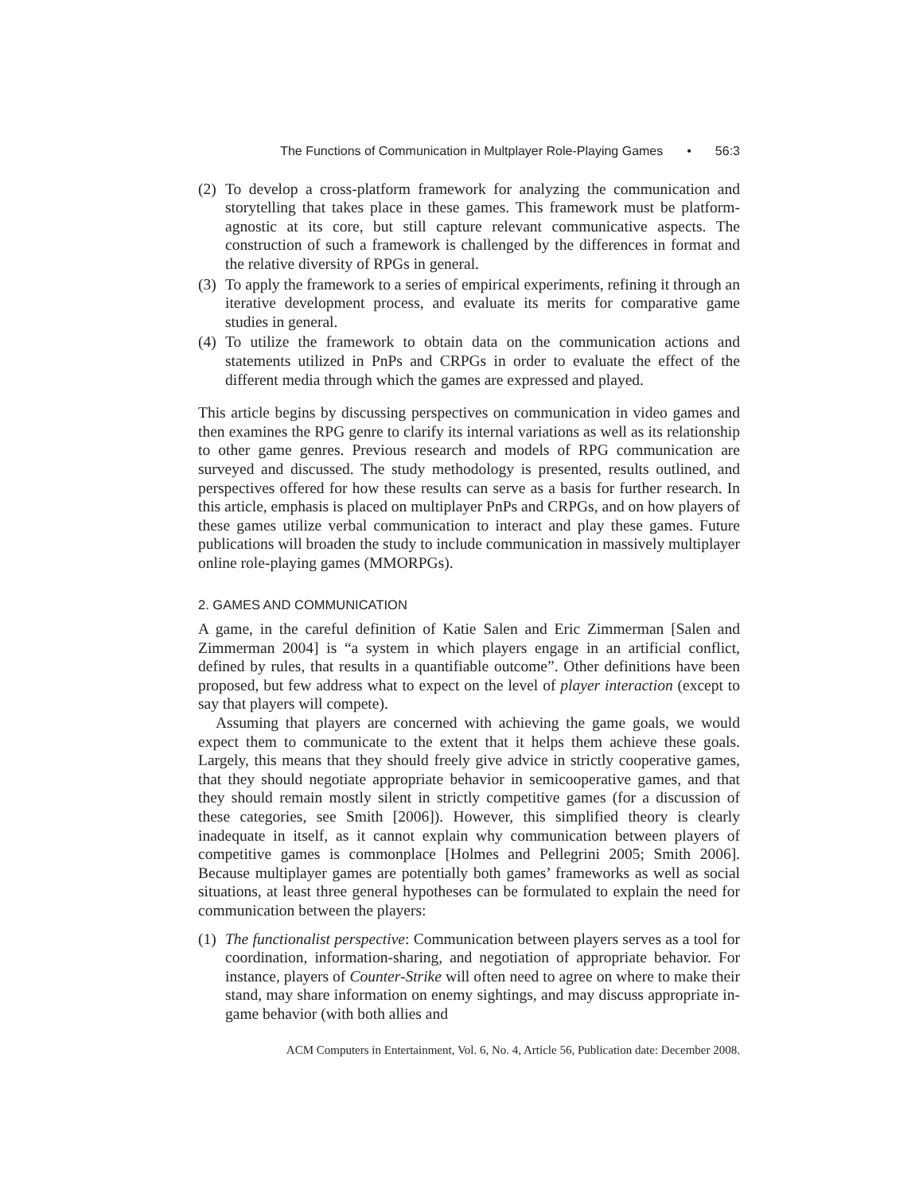The Functions of Communication in Multplayer Role-Playing Games • 56:3
(2) To develop a cross-platform framework for analyzing the communication and storytelling that takes place in these games. This framework must be platform-agnostic at its core, but still capture relevant communicative aspects. The construction of such a framework is challenged by the differences in format and the relative diversity of RPGs in general.
(3) To apply the framework to a series of empirical experiments, refining it through an iterative development process, and evaluate its merits for comparative game studies in general.
(4) To utilize the framework to obtain data on the communication actions and statements utilized in PnPs and CRPGs in order to evaluate the effect of the different media through which the games are expressed and played.
This article begins by discussing perspectives on communication in video games and then examines the RPG genre to clarify its internal variations as well as its relationship to other game genres. Previous research and models of RPG communication are surveyed and discussed. The study methodology is presented, results outlined, and perspectives offered for how these results can serve as a basis for further research. In this article, emphasis is placed on multiplayer PnPs and CRPGs, and on how players of these games utilize verbal communication to interact and play these games. Future publications will broaden the study to include communication in massively multiplayer online role-playing games (MMORPGs).
2. GAMES AND COMMUNICATION
A game, in the careful definition of Katie Salen and Eric Zimmerman [Salen and Zimmerman 2004] is “a system in which players engage in an artificial conflict, defined by rules, that results in a quantifiable outcome”. Other definitions have been proposed, but few address what to expect on the level of player interaction (except to say that players will compete).
Assuming that players are concerned with achieving the game goals, we would expect them to communicate to the extent that it helps them achieve these goals. Largely, this means that they should freely give advice in strictly cooperative games, that they should negotiate appropriate behavior in semicooperative games, and that they should remain mostly silent in strictly competitive games (for a discussion of these categories, see Smith [2006]). However, this simplified theory is clearly inadequate in itself, as it cannot explain why communication between players of competitive games is commonplace [Holmes and Pellegrini 2005; Smith 2006]. Because multiplayer games are potentially both games’ frameworks as well as social situations, at least three general hypotheses can be formulated to explain the need for communication between the players:
(1) The functionalist perspective: Communication between players serves as a tool for coordination, information-sharing, and negotiation of appropriate behavior. For instance, players of Counter-Strike will often need to agree on where to make their stand, may share information on enemy sightings, and may discuss appropriate in-game behavior (with both allies and
ACM Computers in Entertainment, Vol. 6, No. 4, Article 56, Publication date: December 2008.